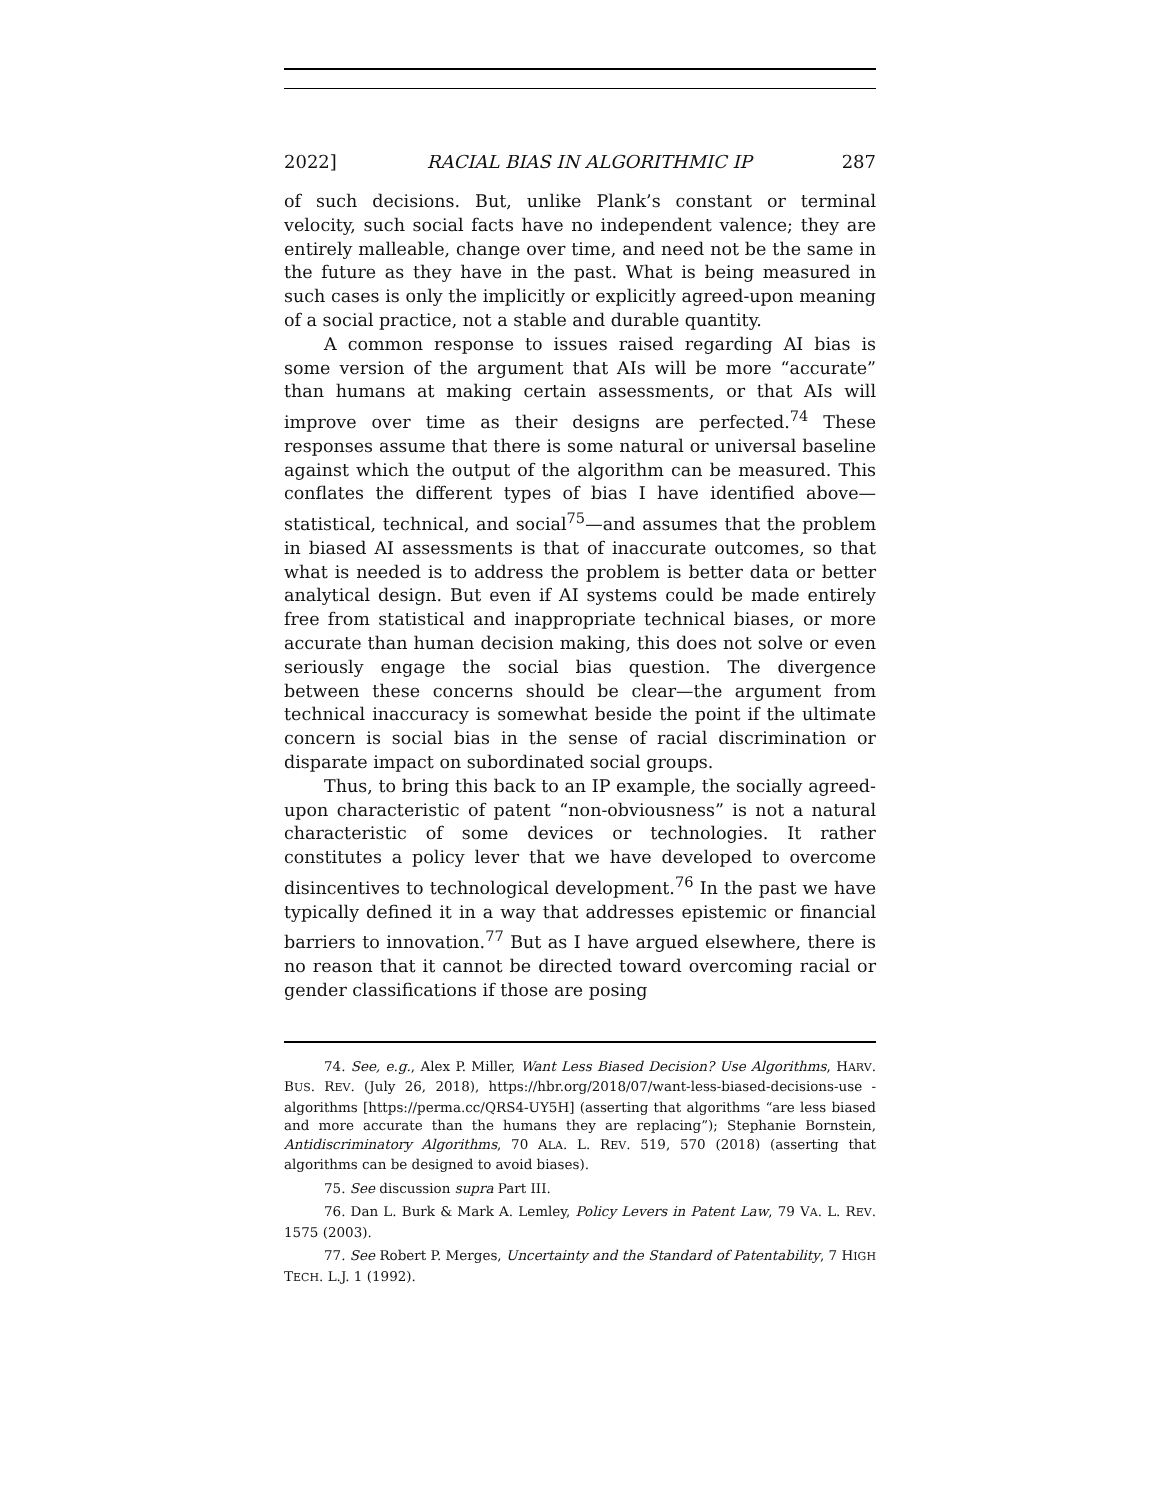2022] RACIAL BIAS IN ALGORITHMIC IP 287
of such decisions. But, unlike Plank’s constant or terminal velocity, such social facts have no independent valence; they are entirely malleable, change over time, and need not be the same in the future as they have in the past. What is being measured in such cases is only the implicitly or explicitly agreed-upon meaning of a social practice, not a stable and durable quantity.
A common response to issues raised regarding AI bias is some version of the argument that AIs will be more “accurate” than humans at making certain assessments, or that AIs will improve over time as their designs are perfected.<sup>74</sup> These responses assume that there is some natural or universal baseline against which the output of the algorithm can be measured. This conflates the different types of bias I have identified above—statistical, technical, and social<sup>75</sup>—and assumes that the problem in biased AI assessments is that of inaccurate outcomes, so that what is needed is to address the problem is better data or better analytical design. But even if AI systems could be made entirely free from statistical and inappropriate technical biases, or more accurate than human decision making, this does not solve or even seriously engage the social bias question. The divergence between these concerns should be clear—the argument from technical inaccuracy is somewhat beside the point if the ultimate concern is social bias in the sense of racial discrimination or disparate impact on subordinated social groups.
Thus, to bring this back to an IP example, the socially agreed-upon characteristic of patent “non-obviousness” is not a natural characteristic of some devices or technologies. It rather constitutes a policy lever that we have developed to overcome disincentives to technological development.<sup>76</sup> In the past we have typically defined it in a way that addresses epistemic or financial barriers to innovation.<sup>77</sup> But as I have argued elsewhere, there is no reason that it cannot be directed toward overcoming racial or gender classifications if those are posing
74. See, e.g., Alex P. Miller, Want Less Biased Decision? Use Algorithms, HARV. BUS. REV. (July 26, 2018), https://hbr.org/2018/07/want-less-biased-decisions-use -algorithms [https://perma.cc/QRS4-UY5H] (asserting that algorithms “are less biased and more accurate than the humans they are replacing”); Stephanie Bornstein, Antidiscriminatory Algorithms, 70 ALA. L. REV. 519, 570 (2018) (asserting that algorithms can be designed to avoid biases).
75. See discussion supra Part III.
76. Dan L. Burk & Mark A. Lemley, Policy Levers in Patent Law, 79 VA. L. REV. 1575 (2003).
77. See Robert P. Merges, Uncertainty and the Standard of Patentability, 7 HIGH TECH. L.J. 1 (1992).